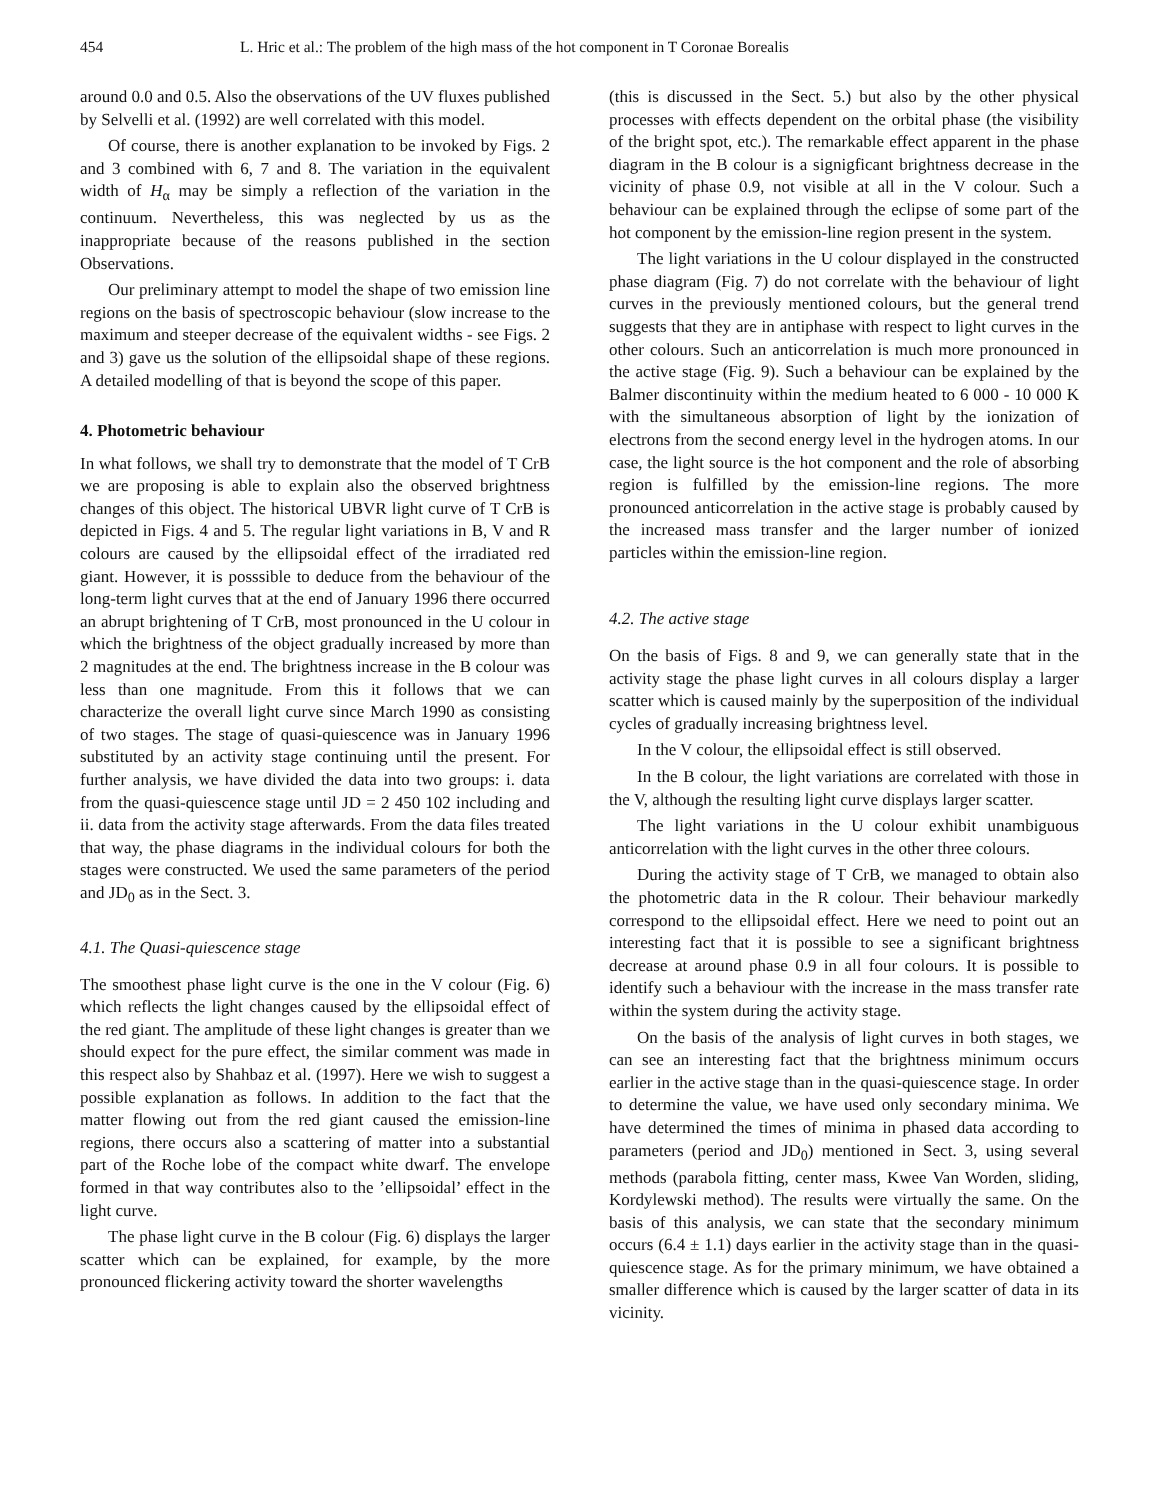454 L. Hric et al.: The problem of the high mass of the hot component in T Coronae Borealis
around 0.0 and 0.5. Also the observations of the UV fluxes published by Selvelli et al. (1992) are well correlated with this model.
Of course, there is another explanation to be invoked by Figs. 2 and 3 combined with 6, 7 and 8. The variation in the equivalent width of H<sub>α</sub> may be simply a reflection of the variation in the continuum. Nevertheless, this was neglected by us as the inappropriate because of the reasons published in the section Observations.
Our preliminary attempt to model the shape of two emission line regions on the basis of spectroscopic behaviour (slow increase to the maximum and steeper decrease of the equivalent widths - see Figs. 2 and 3) gave us the solution of the ellipsoidal shape of these regions. A detailed modelling of that is beyond the scope of this paper.
4. Photometric behaviour
In what follows, we shall try to demonstrate that the model of T CrB we are proposing is able to explain also the observed brightness changes of this object. The historical UBVR light curve of T CrB is depicted in Figs. 4 and 5. The regular light variations in B, V and R colours are caused by the ellipsoidal effect of the irradiated red giant. However, it is posssible to deduce from the behaviour of the long-term light curves that at the end of January 1996 there occurred an abrupt brightening of T CrB, most pronounced in the U colour in which the brightness of the object gradually increased by more than 2 magnitudes at the end. The brightness increase in the B colour was less than one magnitude. From this it follows that we can characterize the overall light curve since March 1990 as consisting of two stages. The stage of quasi-quiescence was in January 1996 substituted by an activity stage continuing until the present. For further analysis, we have divided the data into two groups: i. data from the quasi-quiescence stage until JD = 2 450 102 including and ii. data from the activity stage afterwards. From the data files treated that way, the phase diagrams in the individual colours for both the stages were constructed. We used the same parameters of the period and JD<sub>0</sub> as in the Sect. 3.
4.1. The Quasi-quiescence stage
The smoothest phase light curve is the one in the V colour (Fig. 6) which reflects the light changes caused by the ellipsoidal effect of the red giant. The amplitude of these light changes is greater than we should expect for the pure effect, the similar comment was made in this respect also by Shahbaz et al. (1997). Here we wish to suggest a possible explanation as follows. In addition to the fact that the matter flowing out from the red giant caused the emission-line regions, there occurs also a scattering of matter into a substantial part of the Roche lobe of the compact white dwarf. The envelope formed in that way contributes also to the ’ellipsoidal’ effect in the light curve.
The phase light curve in the B colour (Fig. 6) displays the larger scatter which can be explained, for example, by the more pronounced flickering activity toward the shorter wavelengths
(this is discussed in the Sect. 5.) but also by the other physical processes with effects dependent on the orbital phase (the visibility of the bright spot, etc.). The remarkable effect apparent in the phase diagram in the B colour is a signigficant brightness decrease in the vicinity of phase 0.9, not visible at all in the V colour. Such a behaviour can be explained through the eclipse of some part of the hot component by the emission-line region present in the system.
The light variations in the U colour displayed in the constructed phase diagram (Fig. 7) do not correlate with the behaviour of light curves in the previously mentioned colours, but the general trend suggests that they are in antiphase with respect to light curves in the other colours. Such an anticorrelation is much more pronounced in the active stage (Fig. 9). Such a behaviour can be explained by the Balmer discontinuity within the medium heated to 6 000 - 10 000 K with the simultaneous absorption of light by the ionization of electrons from the second energy level in the hydrogen atoms. In our case, the light source is the hot component and the role of absorbing region is fulfilled by the emission-line regions. The more pronounced anticorrelation in the active stage is probably caused by the increased mass transfer and the larger number of ionized particles within the emission-line region.
4.2. The active stage
On the basis of Figs. 8 and 9, we can generally state that in the activity stage the phase light curves in all colours display a larger scatter which is caused mainly by the superposition of the individual cycles of gradually increasing brightness level.
In the V colour, the ellipsoidal effect is still observed.
In the B colour, the light variations are correlated with those in the V, although the resulting light curve displays larger scatter.
The light variations in the U colour exhibit unambiguous anticorrelation with the light curves in the other three colours.
During the activity stage of T CrB, we managed to obtain also the photometric data in the R colour. Their behaviour markedly correspond to the ellipsoidal effect. Here we need to point out an interesting fact that it is possible to see a significant brightness decrease at around phase 0.9 in all four colours. It is possible to identify such a behaviour with the increase in the mass transfer rate within the system during the activity stage.
On the basis of the analysis of light curves in both stages, we can see an interesting fact that the brightness minimum occurs earlier in the active stage than in the quasi-quiescence stage. In order to determine the value, we have used only secondary minima. We have determined the times of minima in phased data according to parameters (period and JD<sub>0</sub>) mentioned in Sect. 3, using several methods (parabola fitting, center mass, Kwee Van Worden, sliding, Kordylewski method). The results were virtually the same. On the basis of this analysis, we can state that the secondary minimum occurs (6.4 ± 1.1) days earlier in the activity stage than in the quasi-quiescence stage. As for the primary minimum, we have obtained a smaller difference which is caused by the larger scatter of data in its vicinity.